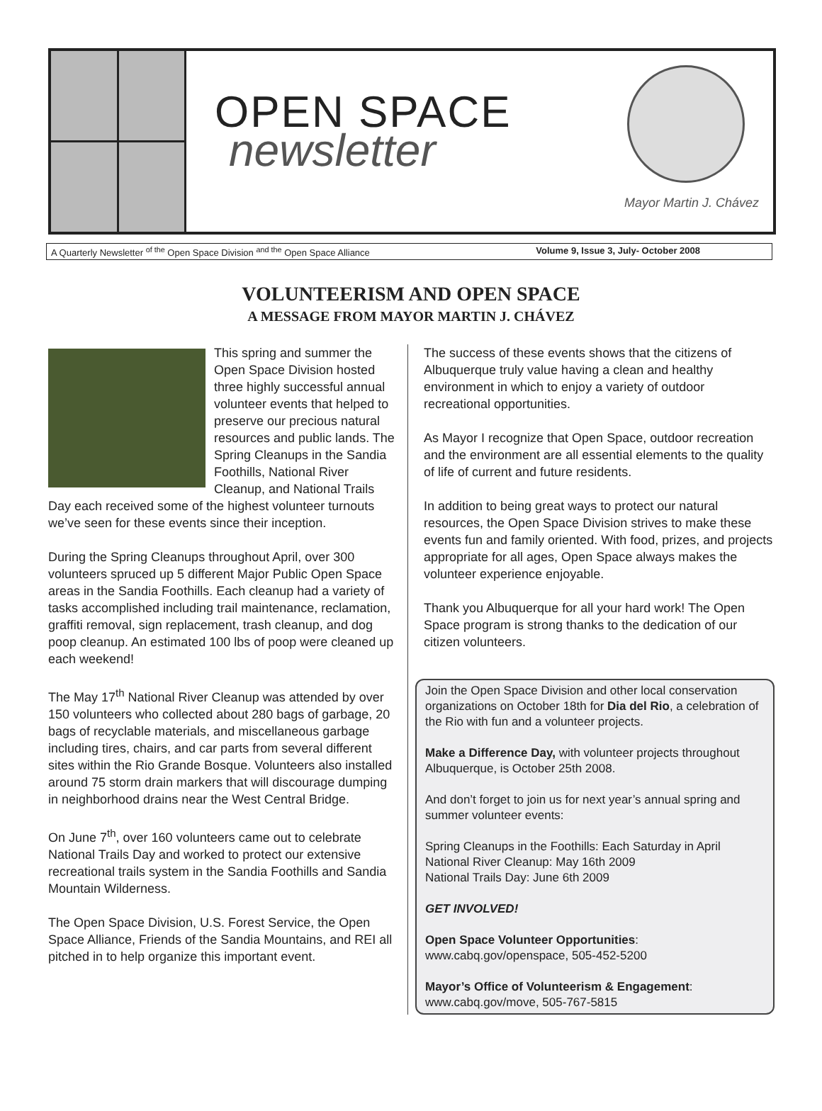OPEN SPACE
newsletter
Mayor Martin J. Chávez
A Quarterly Newsletter <sup>of the</sup> Open Space Division <sup>and the</sup> Open Space Alliance Volume 9, Issue 3, July- October 2008
VOLUNTEERISM AND OPEN SPACE
A MESSAGE FROM MAYOR MARTIN J. CHÁVEZ
This spring and summer the Open Space Division hosted three highly successful annual volunteer events that helped to preserve our precious natural resources and public lands. The Spring Cleanups in the Sandia Foothills, National River Cleanup, and National Trails Day each received some of the highest volunteer turnouts we’ve seen for these events since their inception.
During the Spring Cleanups throughout April, over 300 volunteers spruced up 5 different Major Public Open Space areas in the Sandia Foothills. Each cleanup had a variety of tasks accomplished including trail maintenance, reclamation, graffiti removal, sign replacement, trash cleanup, and dog poop cleanup. An estimated 100 lbs of poop were cleaned up each weekend!
The May 17<sup>th</sup> National River Cleanup was attended by over 150 volunteers who collected about 280 bags of garbage, 20 bags of recyclable materials, and miscellaneous garbage including tires, chairs, and car parts from several different sites within the Rio Grande Bosque. Volunteers also installed around 75 storm drain markers that will discourage dumping in neighborhood drains near the West Central Bridge.
On June 7<sup>th</sup>, over 160 volunteers came out to celebrate National Trails Day and worked to protect our extensive recreational trails system in the Sandia Foothills and Sandia Mountain Wilderness.
The Open Space Division, U.S. Forest Service, the Open Space Alliance, Friends of the Sandia Mountains, and REI all pitched in to help organize this important event.
The success of these events shows that the citizens of Albuquerque truly value having a clean and healthy environment in which to enjoy a variety of outdoor recreational opportunities.
As Mayor I recognize that Open Space, outdoor recreation and the environment are all essential elements to the quality of life of current and future residents.
In addition to being great ways to protect our natural resources, the Open Space Division strives to make these events fun and family oriented. With food, prizes, and projects appropriate for all ages, Open Space always makes the volunteer experience enjoyable.
Thank you Albuquerque for all your hard work! The Open Space program is strong thanks to the dedication of our citizen volunteers.
Join the Open Space Division and other local conservation organizations on October 18th for Dia del Rio, a celebration of the Rio with fun and a volunteer projects.
Make a Difference Day, with volunteer projects throughout Albuquerque, is October 25th 2008.
And don’t forget to join us for next year’s annual spring and summer volunteer events:
Spring Cleanups in the Foothills: Each Saturday in April
National River Cleanup: May 16th 2009
National Trails Day: June 6th 2009
GET INVOLVED!
Open Space Volunteer Opportunities:
www.cabq.gov/openspace, 505-452-5200
Mayor’s Office of Volunteerism & Engagement:
www.cabq.gov/move, 505-767-5815